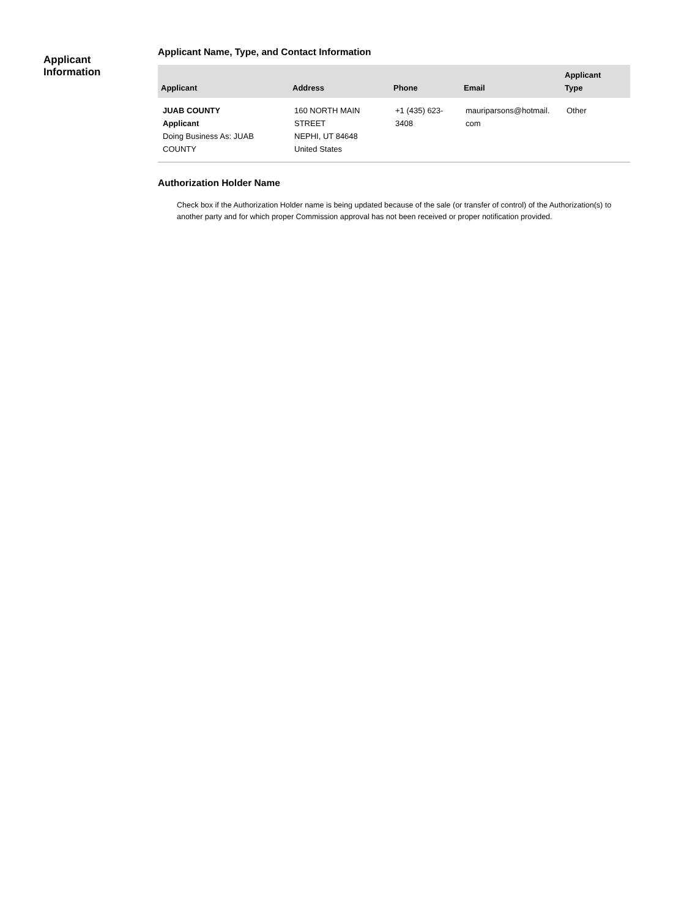Applicant
Information
Applicant Name, Type, and Contact Information
| Applicant | Address | Phone | Email | Applicant Type |
| --- | --- | --- | --- | --- |
| JUAB COUNTY Applicant Doing Business As: JUAB COUNTY | 160 NORTH MAIN STREET NEPHI, UT 84648 United States | +1 (435) 623-3408 | mauriparsons@hotmail. com | Other |
Authorization Holder Name
Check box if the Authorization Holder name is being updated because of the sale (or transfer of control) of the Authorization(s) to another party and for which proper Commission approval has not been received or proper notification provided.